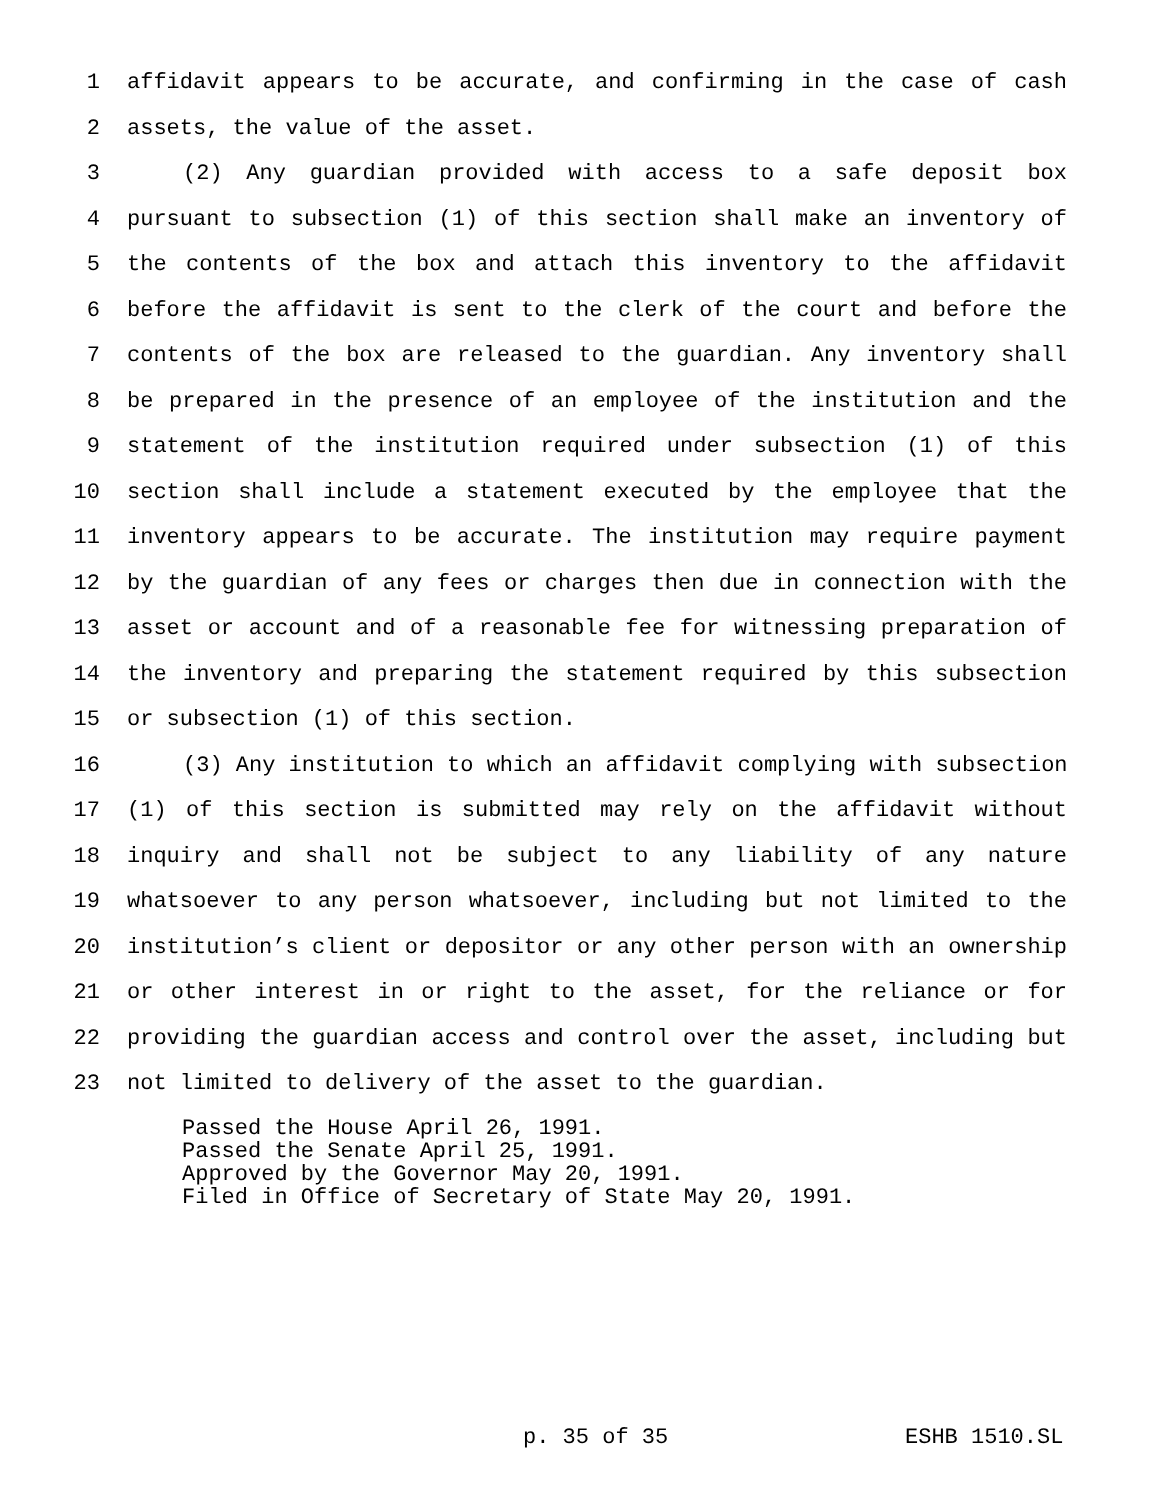1 affidavit appears to be accurate, and confirming in the case of cash
2 assets, the value of the asset.
3 (2) Any guardian provided with access to a safe deposit box
4 pursuant to subsection (1) of this section shall make an inventory of
5 the contents of the box and attach this inventory to the affidavit
6 before the affidavit is sent to the clerk of the court and before the
7 contents of the box are released to the guardian. Any inventory shall
8 be prepared in the presence of an employee of the institution and the
9 statement of the institution required under subsection (1) of this
10 section shall include a statement executed by the employee that the
11 inventory appears to be accurate. The institution may require payment
12 by the guardian of any fees or charges then due in connection with the
13 asset or account and of a reasonable fee for witnessing preparation of
14 the inventory and preparing the statement required by this subsection
15 or subsection (1) of this section.
16 (3) Any institution to which an affidavit complying with subsection
17 (1) of this section is submitted may rely on the affidavit without
18 inquiry and shall not be subject to any liability of any nature
19 whatsoever to any person whatsoever, including but not limited to the
20 institution’s client or depositor or any other person with an ownership
21 or other interest in or right to the asset, for the reliance or for
22 providing the guardian access and control over the asset, including but
23 not limited to delivery of the asset to the guardian.
Passed the House April 26, 1991. Passed the Senate April 25, 1991. Approved by the Governor May 20, 1991. Filed in Office of Secretary of State May 20, 1991.
p. 35 of 35 ESHB 1510.SL